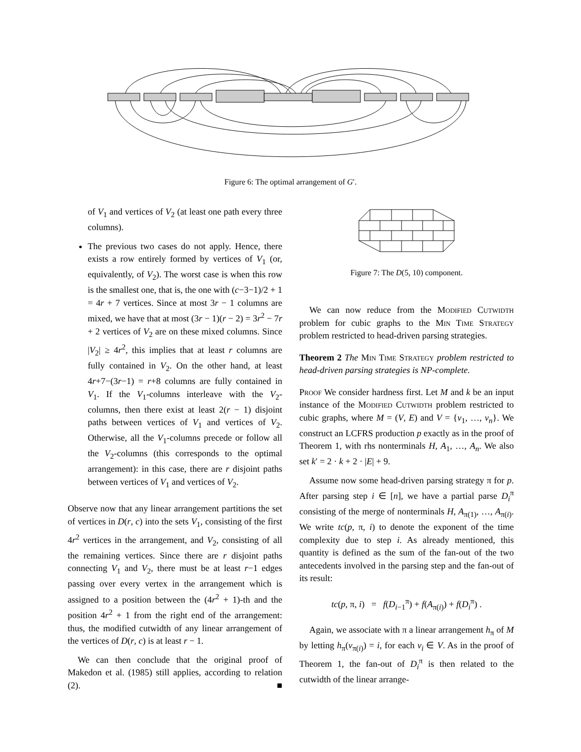Figure 6: The optimal arrangement of G′.
of V<sub>1</sub> and vertices of V<sub>2</sub> (at least one path every three columns).
The previous two cases do not apply. Hence, there exists a row entirely formed by vertices of V<sub>1</sub> (or, equivalently, of V<sub>2</sub>). The worst case is when this row is the smallest one, that is, the one with (c−3−1)/2 + 1 = 4r + 7 vertices. Since at most 3r − 1 columns are mixed, we have that at most (3r − 1)(r − 2) = 3r<sup>2</sup> − 7r + 2 vertices of V<sub>2</sub> are on these mixed columns. Since |V<sub>2</sub>| ≥ 4r<sup>2</sup>, this implies that at least r columns are fully contained in V<sub>2</sub>. On the other hand, at least 4r+7−(3r−1) = r+8 columns are fully contained in V<sub>1</sub>. If the V<sub>1</sub>-columns interleave with the V<sub>2</sub>-columns, then there exist at least 2(r − 1) disjoint paths between vertices of V<sub>1</sub> and vertices of V<sub>2</sub>. Otherwise, all the V<sub>1</sub>-columns precede or follow all the V<sub>2</sub>-columns (this corresponds to the optimal arrangement): in this case, there are r disjoint paths between vertices of V<sub>1</sub> and vertices of V<sub>2</sub>.
Observe now that any linear arrangement partitions the set of vertices in D(r, c) into the sets V<sub>1</sub>, consisting of the first 4r<sup>2</sup> vertices in the arrangement, and V<sub>2</sub>, consisting of all the remaining vertices. Since there are r disjoint paths connecting V<sub>1</sub> and V<sub>2</sub>, there must be at least r−1 edges passing over every vertex in the arrangement which is assigned to a position between the (4r<sup>2</sup> + 1)-th and the position 4r<sup>2</sup> + 1 from the right end of the arrangement: thus, the modified cutwidth of any linear arrangement of the vertices of D(r, c) is at least r − 1.
We can then conclude that the original proof of Makedon et al. (1985) still applies, according to relation (2). ■
Figure 7: The D(5, 10) component.
We can now reduce from the Modified Cutwidth problem for cubic graphs to the Min Time Strategy problem restricted to head-driven parsing strategies.
Theorem 2 The Min Time Strategy problem restricted to head-driven parsing strategies is NP-complete.
Proof We consider hardness first. Let M and k be an input instance of the Modified Cutwidth problem restricted to cubic graphs, where M = (V, E) and V = {v<sub>1</sub>, …, v<sub>n</sub>}. We construct an LCFRS production p exactly as in the proof of Theorem 1, with rhs nonterminals H, A<sub>1</sub>, …, A<sub>n</sub>. We also set k′ = 2 · k + 2 · |E| + 9.
Assume now some head-driven parsing strategy π for p. After parsing step i ∈ [n], we have a partial parse D<sub>i</sub><sup>π</sup> consisting of the merge of nonterminals H, A<sub>π(1)</sub>, …, A<sub>π(i)</sub>. We write tc(p, π, i) to denote the exponent of the time complexity due to step i. As already mentioned, this quantity is defined as the sum of the fan-out of the two antecedents involved in the parsing step and the fan-out of its result:
tc(p, π, i) = f(D<sub>i−1</sub><sup>π</sup>) + f(A<sub>π(i)</sub>) + f(D<sub>i</sub><sup>π</sup>) .
Again, we associate with π a linear arrangement h<sub>π</sub> of M by letting h<sub>π</sub>(v<sub>π(i)</sub>) = i, for each v<sub>i</sub> ∈ V. As in the proof of Theorem 1, the fan-out of D<sub>i</sub><sup>π</sup> is then related to the cutwidth of the linear arrange-